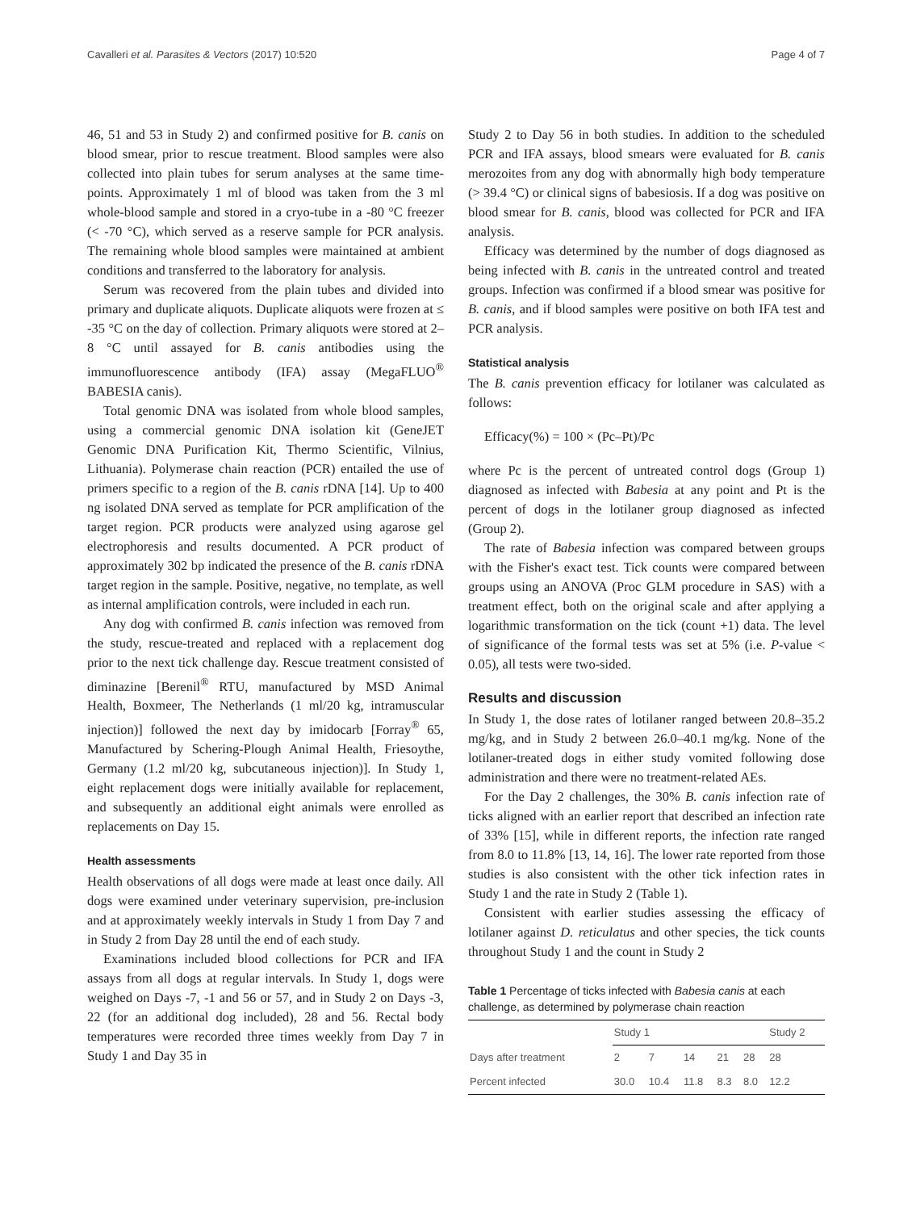Cavalleri et al. Parasites & Vectors (2017) 10:520 Page 4 of 7
46, 51 and 53 in Study 2) and confirmed positive for B. canis on blood smear, prior to rescue treatment. Blood samples were also collected into plain tubes for serum analyses at the same time-points. Approximately 1 ml of blood was taken from the 3 ml whole-blood sample and stored in a cryo-tube in a -80 °C freezer (< -70 °C), which served as a reserve sample for PCR analysis. The remaining whole blood samples were maintained at ambient conditions and transferred to the laboratory for analysis.
Serum was recovered from the plain tubes and divided into primary and duplicate aliquots. Duplicate aliquots were frozen at ≤ -35 °C on the day of collection. Primary aliquots were stored at 2–8 °C until assayed for B. canis antibodies using the immunofluorescence antibody (IFA) assay (MegaFLUO<sup>®</sup> BABESIA canis).
Total genomic DNA was isolated from whole blood samples, using a commercial genomic DNA isolation kit (GeneJET Genomic DNA Purification Kit, Thermo Scientific, Vilnius, Lithuania). Polymerase chain reaction (PCR) entailed the use of primers specific to a region of the B. canis rDNA [14]. Up to 400 ng isolated DNA served as template for PCR amplification of the target region. PCR products were analyzed using agarose gel electrophoresis and results documented. A PCR product of approximately 302 bp indicated the presence of the B. canis rDNA target region in the sample. Positive, negative, no template, as well as internal amplification controls, were included in each run.
Any dog with confirmed B. canis infection was removed from the study, rescue-treated and replaced with a replacement dog prior to the next tick challenge day. Rescue treatment consisted of diminazine [Berenil<sup>®</sup> RTU, manufactured by MSD Animal Health, Boxmeer, The Netherlands (1 ml/20 kg, intramuscular injection)] followed the next day by imidocarb [Forray<sup>®</sup> 65, Manufactured by Schering-Plough Animal Health, Friesoythe, Germany (1.2 ml/20 kg, subcutaneous injection)]. In Study 1, eight replacement dogs were initially available for replacement, and subsequently an additional eight animals were enrolled as replacements on Day 15.
Health assessments
Health observations of all dogs were made at least once daily. All dogs were examined under veterinary supervision, pre-inclusion and at approximately weekly intervals in Study 1 from Day 7 and in Study 2 from Day 28 until the end of each study.
Examinations included blood collections for PCR and IFA assays from all dogs at regular intervals. In Study 1, dogs were weighed on Days -7, -1 and 56 or 57, and in Study 2 on Days -3, 22 (for an additional dog included), 28 and 56. Rectal body temperatures were recorded three times weekly from Day 7 in Study 1 and Day 35 in
Study 2 to Day 56 in both studies. In addition to the scheduled PCR and IFA assays, blood smears were evaluated for B. canis merozoites from any dog with abnormally high body temperature (> 39.4 °C) or clinical signs of babesiosis. If a dog was positive on blood smear for B. canis, blood was collected for PCR and IFA analysis.
Efficacy was determined by the number of dogs diagnosed as being infected with B. canis in the untreated control and treated groups. Infection was confirmed if a blood smear was positive for B. canis, and if blood samples were positive on both IFA test and PCR analysis.
Statistical analysis
The B. canis prevention efficacy for lotilaner was calculated as follows:
Efficacy(%) = 100 × (Pc–Pt)/Pc
where Pc is the percent of untreated control dogs (Group 1) diagnosed as infected with Babesia at any point and Pt is the percent of dogs in the lotilaner group diagnosed as infected (Group 2).
The rate of Babesia infection was compared between groups with the Fisher's exact test. Tick counts were compared between groups using an ANOVA (Proc GLM procedure in SAS) with a treatment effect, both on the original scale and after applying a logarithmic transformation on the tick (count +1) data. The level of significance of the formal tests was set at 5% (i.e. P-value < 0.05), all tests were two-sided.
Results and discussion
In Study 1, the dose rates of lotilaner ranged between 20.8–35.2 mg/kg, and in Study 2 between 26.0–40.1 mg/kg. None of the lotilaner-treated dogs in either study vomited following dose administration and there were no treatment-related AEs.
For the Day 2 challenges, the 30% B. canis infection rate of ticks aligned with an earlier report that described an infection rate of 33% [15], while in different reports, the infection rate ranged from 8.0 to 11.8% [13, 14, 16]. The lower rate reported from those studies is also consistent with the other tick infection rates in Study 1 and the rate in Study 2 (Table 1).
Consistent with earlier studies assessing the efficacy of lotilaner against D. reticulatus and other species, the tick counts throughout Study 1 and the count in Study 2
Table 1 Percentage of ticks infected with Babesia canis at each challenge, as determined by polymerase chain reaction
| | Study 1 | | | | | Study 2 |
| --- | --- | --- | --- | --- | --- | --- |
| Days after treatment | 2 | 7 | 14 | 21 | 28 | 28 |
| Percent infected | 30.0 | 10.4 | 11.8 | 8.3 | 8.0 | 12.2 |